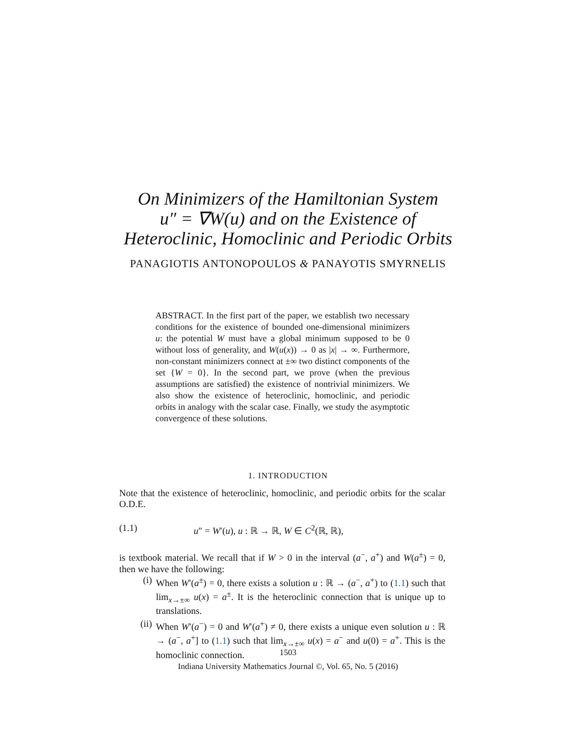On Minimizers of the Hamiltonian System
u″ = ∇W(u) and on the Existence of
Heteroclinic, Homoclinic and Periodic Orbits
PANAGIOTIS ANTONOPOULOS & PANAYOTIS SMYRNELIS
ABSTRACT. In the first part of the paper, we establish two necessary conditions for the existence of bounded one-dimensional minimizers u: the potential W must have a global minimum supposed to be 0 without loss of generality, and W(u(x)) → 0 as |x| → ∞. Furthermore, non-constant minimizers connect at ±∞ two distinct components of the set {W = 0}. In the second part, we prove (when the previous assumptions are satisfied) the existence of nontrivial minimizers. We also show the existence of heteroclinic, homoclinic, and periodic orbits in analogy with the scalar case. Finally, we study the asymptotic convergence of these solutions.
1. INTRODUCTION
Note that the existence of heteroclinic, homoclinic, and periodic orbits for the scalar O.D.E.
(1.1) u″ = W′(u), u : ℝ → ℝ, W ∈ C<sup>2</sup>(ℝ, ℝ),
is textbook material. We recall that if W > 0 in the interval (a<sup>−</sup>, a<sup>+</sup>) and W(a<sup>±</sup>) = 0, then we have the following:
(i) When W′(a<sup>±</sup>) = 0, there exists a solution u : ℝ → (a<sup>−</sup>, a<sup>+</sup>) to (1.1) such that lim<sub>x→±∞</sub> u(x) = a<sup>±</sup>. It is the heteroclinic connection that is unique up to translations.
(ii) When W′(a<sup>−</sup>) = 0 and W′(a<sup>+</sup>) ≠ 0, there exists a unique even solution u : ℝ → (a<sup>−</sup>, a<sup>+</sup>] to (1.1) such that lim<sub>x→±∞</sub> u(x) = a<sup>−</sup> and u(0) = a<sup>+</sup>. This is the homoclinic connection.
1503
Indiana University Mathematics Journal ©, Vol. 65, No. 5 (2016)